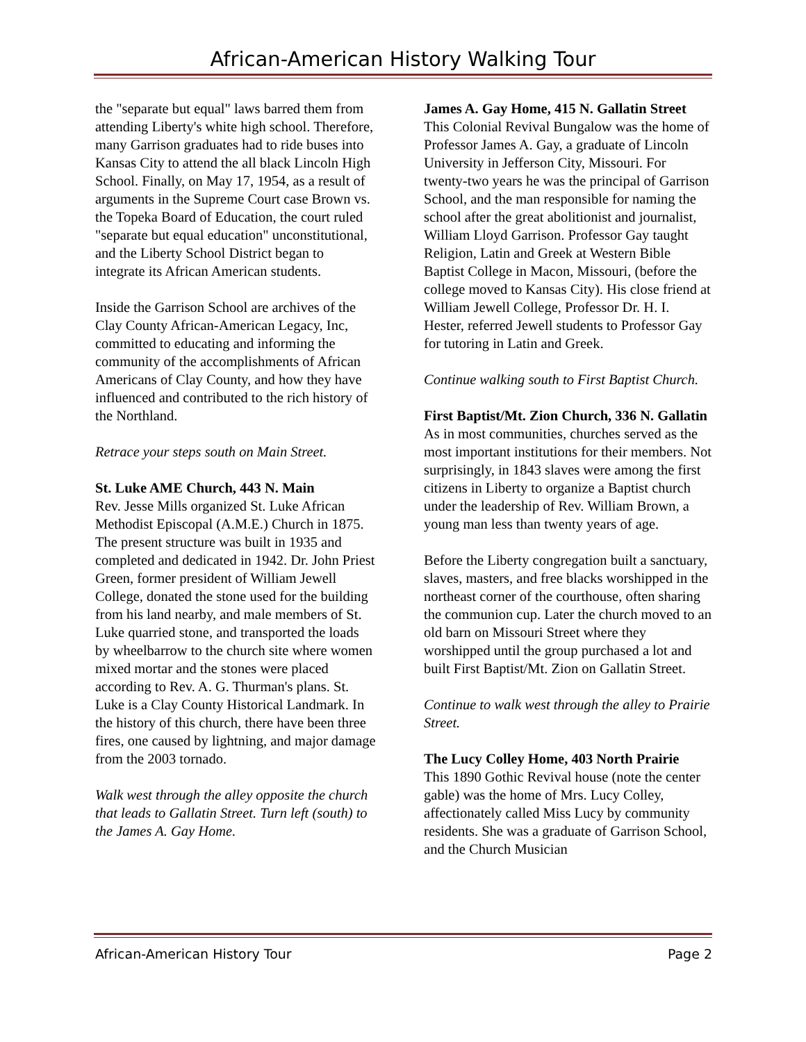African-American History Walking Tour
the "separate but equal" laws barred them from attending Liberty's white high school. Therefore, many Garrison graduates had to ride buses into Kansas City to attend the all black Lincoln High School. Finally, on May 17, 1954, as a result of arguments in the Supreme Court case Brown vs. the Topeka Board of Education, the court ruled "separate but equal education" unconstitutional, and the Liberty School District began to integrate its African American students.
Inside the Garrison School are archives of the Clay County African-American Legacy, Inc, committed to educating and informing the community of the accomplishments of African Americans of Clay County, and how they have influenced and contributed to the rich history of the Northland.
Retrace your steps south on Main Street.
St. Luke AME Church, 443 N. Main
Rev. Jesse Mills organized St. Luke African Methodist Episcopal (A.M.E.) Church in 1875. The present structure was built in 1935 and completed and dedicated in 1942. Dr. John Priest Green, former president of William Jewell College, donated the stone used for the building from his land nearby, and male members of St. Luke quarried stone, and transported the loads by wheelbarrow to the church site where women mixed mortar and the stones were placed according to Rev. A. G. Thurman's plans. St. Luke is a Clay County Historical Landmark. In the history of this church, there have been three fires, one caused by lightning, and major damage from the 2003 tornado.
Walk west through the alley opposite the church that leads to Gallatin Street. Turn left (south) to the James A. Gay Home.
James A. Gay Home, 415 N. Gallatin Street
This Colonial Revival Bungalow was the home of Professor James A. Gay, a graduate of Lincoln University in Jefferson City, Missouri. For twenty-two years he was the principal of Garrison School, and the man responsible for naming the school after the great abolitionist and journalist, William Lloyd Garrison. Professor Gay taught Religion, Latin and Greek at Western Bible Baptist College in Macon, Missouri, (before the college moved to Kansas City). His close friend at William Jewell College, Professor Dr. H. I. Hester, referred Jewell students to Professor Gay for tutoring in Latin and Greek.
Continue walking south to First Baptist Church.
First Baptist/Mt. Zion Church, 336 N. Gallatin As in most communities, churches served as the most important institutions for their members. Not surprisingly, in 1843 slaves were among the first citizens in Liberty to organize a Baptist church under the leadership of Rev. William Brown, a young man less than twenty years of age.
Before the Liberty congregation built a sanctuary, slaves, masters, and free blacks worshipped in the northeast corner of the courthouse, often sharing the communion cup. Later the church moved to an old barn on Missouri Street where they worshipped until the group purchased a lot and built First Baptist/Mt. Zion on Gallatin Street.
Continue to walk west through the alley to Prairie Street.
The Lucy Colley Home, 403 North Prairie
This 1890 Gothic Revival house (note the center gable) was the home of Mrs. Lucy Colley, affectionately called Miss Lucy by community residents. She was a graduate of Garrison School, and the Church Musician
African-American History Tour Page 2